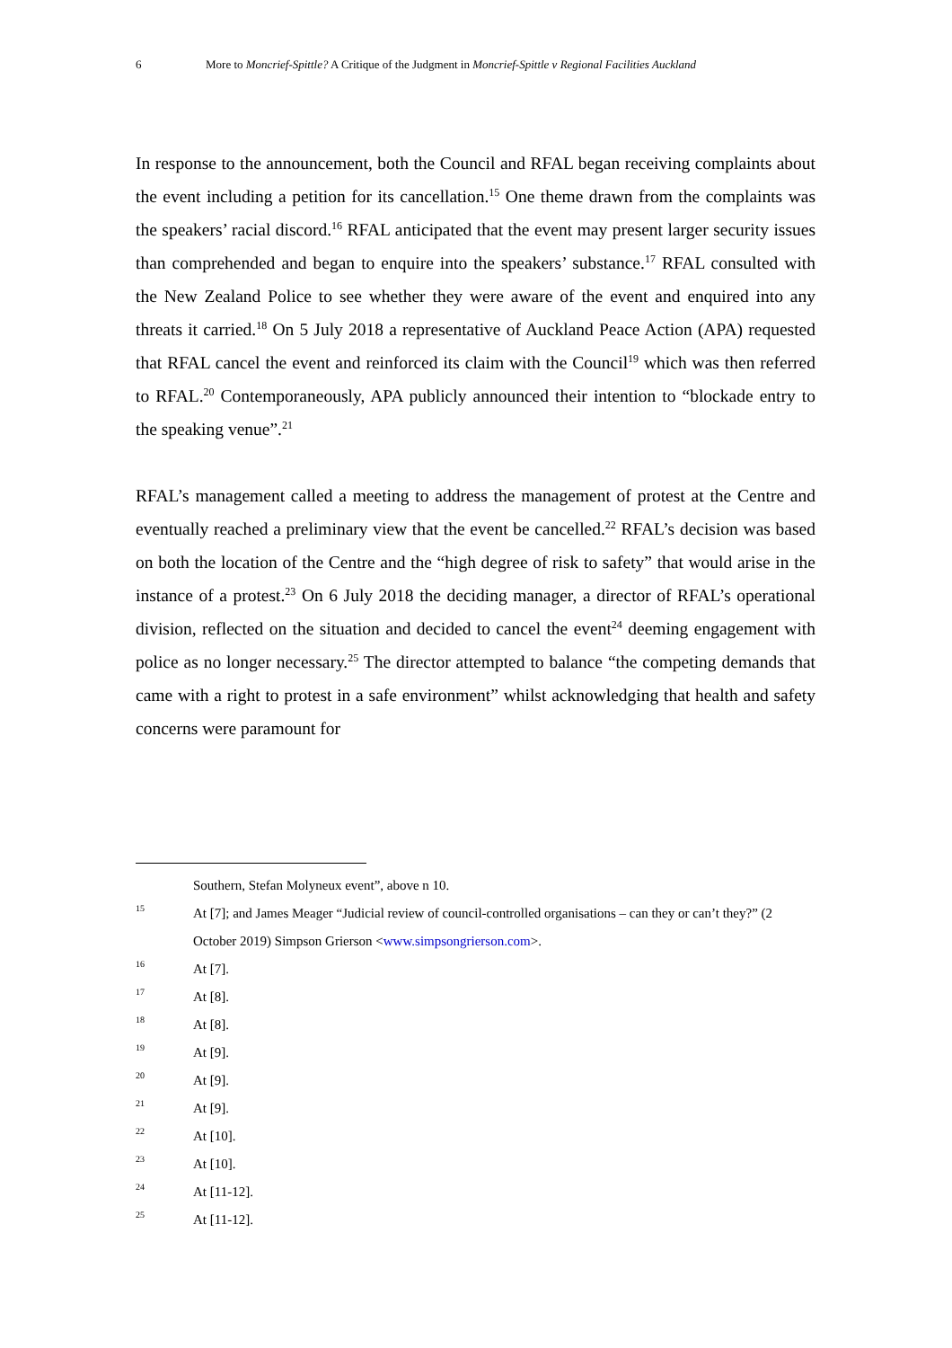6 More to Moncrief-Spittle? A Critique of the Judgment in Moncrief-Spittle v Regional Facilities Auckland
In response to the announcement, both the Council and RFAL began receiving complaints about the event including a petition for its cancellation.<sup>15</sup> One theme drawn from the complaints was the speakers’ racial discord.<sup>16</sup> RFAL anticipated that the event may present larger security issues than comprehended and began to enquire into the speakers’ substance.<sup>17</sup> RFAL consulted with the New Zealand Police to see whether they were aware of the event and enquired into any threats it carried.<sup>18</sup> On 5 July 2018 a representative of Auckland Peace Action (APA) requested that RFAL cancel the event and reinforced its claim with the Council<sup>19</sup> which was then referred to RFAL.<sup>20</sup> Contemporaneously, APA publicly announced their intention to “blockade entry to the speaking venue”.<sup>21</sup>
RFAL’s management called a meeting to address the management of protest at the Centre and eventually reached a preliminary view that the event be cancelled.<sup>22</sup> RFAL’s decision was based on both the location of the Centre and the “high degree of risk to safety” that would arise in the instance of a protest.<sup>23</sup> On 6 July 2018 the deciding manager, a director of RFAL’s operational division, reflected on the situation and decided to cancel the event<sup>24</sup> deeming engagement with police as no longer necessary.<sup>25</sup> The director attempted to balance “the competing demands that came with a right to protest in a safe environment” whilst acknowledging that health and safety concerns were paramount for
Southern, Stefan Molyneux event”, above n 10.
15 At [7]; and James Meager “Judicial review of council-controlled organisations – can they or can’t they?” (2 October 2019) Simpson Grierson <www.simpsongrierson.com>.
16 At [7].
17 At [8].
18 At [8].
19 At [9].
20 At [9].
21 At [9].
22 At [10].
23 At [10].
24 At [11-12].
25 At [11-12].